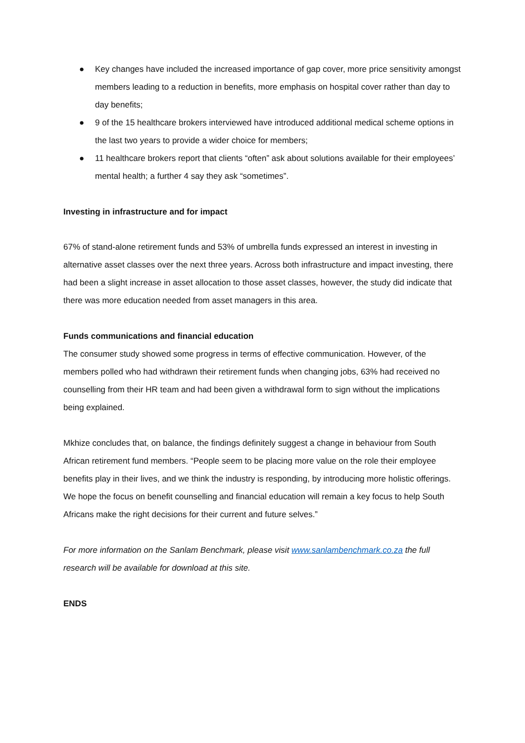● Key changes have included the increased importance of gap cover, more price sensitivity amongst members leading to a reduction in benefits, more emphasis on hospital cover rather than day to day benefits;
● 9 of the 15 healthcare brokers interviewed have introduced additional medical scheme options in the last two years to provide a wider choice for members;
● 11 healthcare brokers report that clients “often” ask about solutions available for their employees’ mental health; a further 4 say they ask “sometimes”.
Investing in infrastructure and for impact
67% of stand-alone retirement funds and 53% of umbrella funds expressed an interest in investing in alternative asset classes over the next three years. Across both infrastructure and impact investing, there had been a slight increase in asset allocation to those asset classes, however, the study did indicate that there was more education needed from asset managers in this area.
Funds communications and financial education
The consumer study showed some progress in terms of effective communication. However, of the members polled who had withdrawn their retirement funds when changing jobs, 63% had received no counselling from their HR team and had been given a withdrawal form to sign without the implications being explained.
Mkhize concludes that, on balance, the findings definitely suggest a change in behaviour from South African retirement fund members. “People seem to be placing more value on the role their employee benefits play in their lives, and we think the industry is responding, by introducing more holistic offerings. We hope the focus on benefit counselling and financial education will remain a key focus to help South Africans make the right decisions for their current and future selves.”
For more information on the Sanlam Benchmark, please visit www.sanlambenchmark.co.za the full research will be available for download at this site.
ENDS